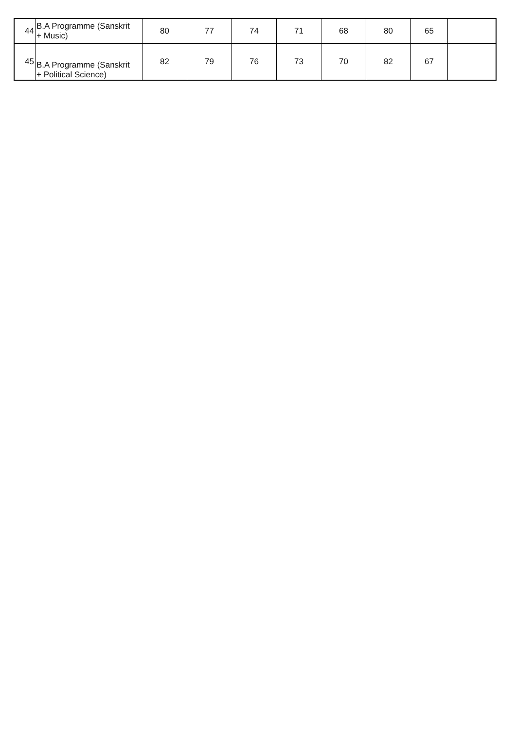| 44 | B.A Programme (Sanskrit + Music) | 80 | 77 | 74 | 71 | 68 | 80 | 65 | |
| 45 | B.A Programme (Sanskrit + Political Science) | 82 | 79 | 76 | 73 | 70 | 82 | 67 | |